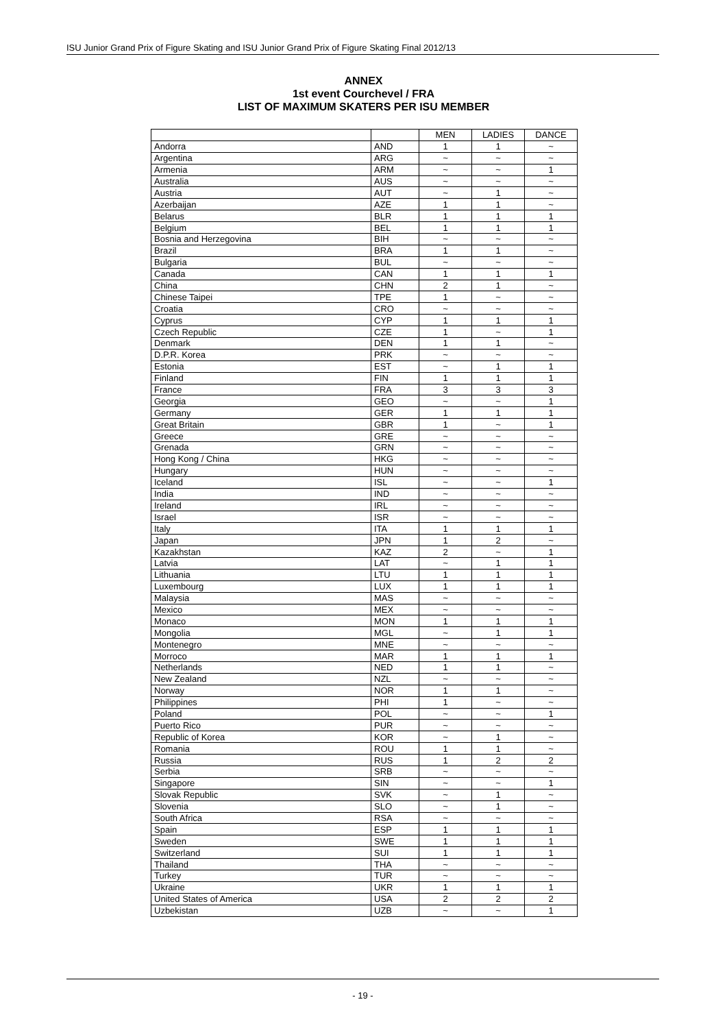ISU Junior Grand Prix of Figure Skating and ISU Junior Grand Prix of Figure Skating Final 2012/13
ANNEX
1st event Courchevel / FRA
LIST OF MAXIMUM SKATERS PER ISU MEMBER
| | | MEN | LADIES | DANCE |
| --- | --- | --- | --- | --- |
| Andorra | AND | 1 | 1 | ~ |
| Argentina | ARG | ~ | ~ | ~ |
| Armenia | ARM | ~ | ~ | 1 |
| Australia | AUS | ~ | ~ | ~ |
| Austria | AUT | ~ | 1 | ~ |
| Azerbaijan | AZE | 1 | 1 | ~ |
| Belarus | BLR | 1 | 1 | 1 |
| Belgium | BEL | 1 | 1 | 1 |
| Bosnia and Herzegovina | BIH | ~ | ~ | ~ |
| Brazil | BRA | 1 | 1 | ~ |
| Bulgaria | BUL | ~ | ~ | ~ |
| Canada | CAN | 1 | 1 | 1 |
| China | CHN | 2 | 1 | ~ |
| Chinese Taipei | TPE | 1 | ~ | ~ |
| Croatia | CRO | ~ | ~ | ~ |
| Cyprus | CYP | 1 | 1 | 1 |
| Czech Republic | CZE | 1 | ~ | 1 |
| Denmark | DEN | 1 | 1 | ~ |
| D.P.R. Korea | PRK | ~ | ~ | ~ |
| Estonia | EST | ~ | 1 | 1 |
| Finland | FIN | 1 | 1 | 1 |
| France | FRA | 3 | 3 | 3 |
| Georgia | GEO | ~ | ~ | 1 |
| Germany | GER | 1 | 1 | 1 |
| Great Britain | GBR | 1 | ~ | 1 |
| Greece | GRE | ~ | ~ | ~ |
| Grenada | GRN | ~ | ~ | ~ |
| Hong Kong / China | HKG | ~ | ~ | ~ |
| Hungary | HUN | ~ | ~ | ~ |
| Iceland | ISL | ~ | ~ | 1 |
| India | IND | ~ | ~ | ~ |
| Ireland | IRL | ~ | ~ | ~ |
| Israel | ISR | ~ | ~ | ~ |
| Italy | ITA | 1 | 1 | 1 |
| Japan | JPN | 1 | 2 | ~ |
| Kazakhstan | KAZ | 2 | ~ | 1 |
| Latvia | LAT | ~ | 1 | 1 |
| Lithuania | LTU | 1 | 1 | 1 |
| Luxembourg | LUX | 1 | 1 | 1 |
| Malaysia | MAS | ~ | ~ | ~ |
| Mexico | MEX | ~ | ~ | ~ |
| Monaco | MON | 1 | 1 | 1 |
| Mongolia | MGL | ~ | 1 | 1 |
| Montenegro | MNE | ~ | ~ | ~ |
| Morroco | MAR | 1 | 1 | 1 |
| Netherlands | NED | 1 | 1 | ~ |
| New Zealand | NZL | ~ | ~ | ~ |
| Norway | NOR | 1 | 1 | ~ |
| Philippines | PHI | 1 | ~ | ~ |
| Poland | POL | ~ | ~ | 1 |
| Puerto Rico | PUR | ~ | ~ | ~ |
| Republic of Korea | KOR | ~ | 1 | ~ |
| Romania | ROU | 1 | 1 | ~ |
| Russia | RUS | 1 | 2 | 2 |
| Serbia | SRB | ~ | ~ | ~ |
| Singapore | SIN | ~ | ~ | 1 |
| Slovak Republic | SVK | ~ | 1 | ~ |
| Slovenia | SLO | ~ | 1 | ~ |
| South Africa | RSA | ~ | ~ | ~ |
| Spain | ESP | 1 | 1 | 1 |
| Sweden | SWE | 1 | 1 | 1 |
| Switzerland | SUI | 1 | 1 | 1 |
| Thailand | THA | ~ | ~ | ~ |
| Turkey | TUR | ~ | ~ | ~ |
| Ukraine | UKR | 1 | 1 | 1 |
| United States of America | USA | 2 | 2 | 2 |
| Uzbekistan | UZB | ~ | ~ | 1 |
- 19 -